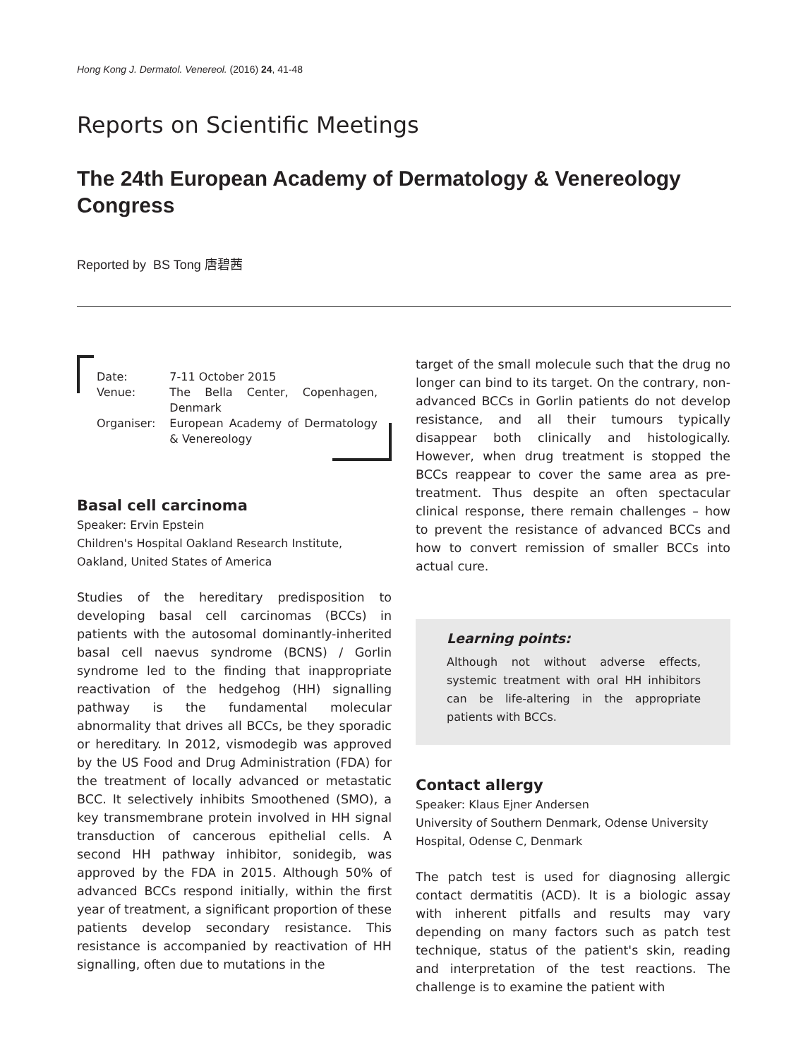Hong Kong J. Dermatol. Venereol. (2016) 24, 41-48
Reports on Scientific Meetings
The 24th European Academy of Dermatology & Venereology Congress
Reported by BS Tong 唐碧茜
| Date: | 7-11 October 2015 |
| Venue: | The Bella Center, Copenhagen, Denmark |
| Organiser: | European Academy of Dermatology & Venereology |
Basal cell carcinoma
Speaker: Ervin Epstein
Children's Hospital Oakland Research Institute, Oakland, United States of America
Studies of the hereditary predisposition to developing basal cell carcinomas (BCCs) in patients with the autosomal dominantly-inherited basal cell naevus syndrome (BCNS) / Gorlin syndrome led to the finding that inappropriate reactivation of the hedgehog (HH) signalling pathway is the fundamental molecular abnormality that drives all BCCs, be they sporadic or hereditary. In 2012, vismodegib was approved by the US Food and Drug Administration (FDA) for the treatment of locally advanced or metastatic BCC. It selectively inhibits Smoothened (SMO), a key transmembrane protein involved in HH signal transduction of cancerous epithelial cells. A second HH pathway inhibitor, sonidegib, was approved by the FDA in 2015. Although 50% of advanced BCCs respond initially, within the first year of treatment, a significant proportion of these patients develop secondary resistance. This resistance is accompanied by reactivation of HH signalling, often due to mutations in the
target of the small molecule such that the drug no longer can bind to its target. On the contrary, non-advanced BCCs in Gorlin patients do not develop resistance, and all their tumours typically disappear both clinically and histologically. However, when drug treatment is stopped the BCCs reappear to cover the same area as pre-treatment. Thus despite an often spectacular clinical response, there remain challenges – how to prevent the resistance of advanced BCCs and how to convert remission of smaller BCCs into actual cure.
Learning points:
Although not without adverse effects, systemic treatment with oral HH inhibitors can be life-altering in the appropriate patients with BCCs.
Contact allergy
Speaker: Klaus Ejner Andersen
University of Southern Denmark, Odense University Hospital, Odense C, Denmark
The patch test is used for diagnosing allergic contact dermatitis (ACD). It is a biologic assay with inherent pitfalls and results may vary depending on many factors such as patch test technique, status of the patient's skin, reading and interpretation of the test reactions. The challenge is to examine the patient with